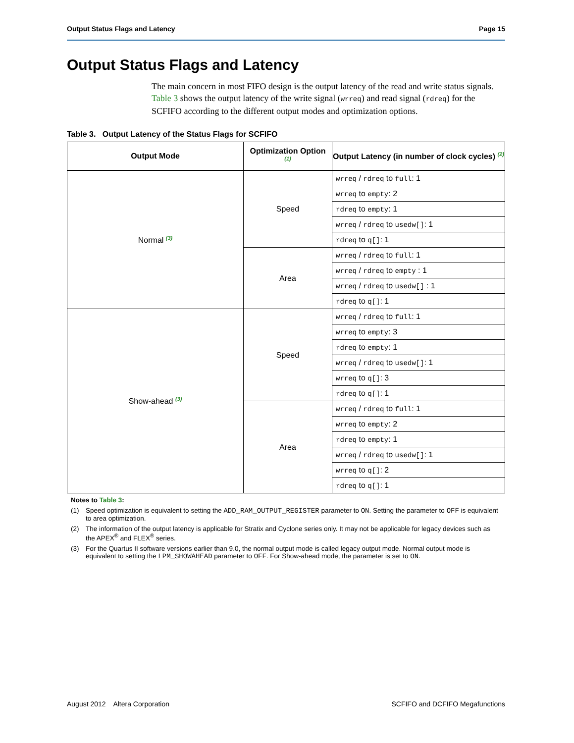Output Status Flags and Latency Page 15
Output Status Flags and Latency
The main concern in most FIFO design is the output latency of the read and write status signals. Table 3 shows the output latency of the write signal (wrreq) and read signal (rdreq) for the SCFIFO according to the different output modes and optimization options.
Table 3. Output Latency of the Status Flags for SCFIFO
| Output Mode | Optimization Option <sup>(1)</sup> | Output Latency (in number of clock cycles) <sup>(2)</sup> |
| --- | --- | --- |
| Normal <sup>(3)</sup> | Speed | wrreq / rdreq to full : 1 |
| | | wrreq to empty : 2 |
| | | rdreq to empty : 1 |
| | | wrreq / rdreq to usedw[] : 1 |
| | | rdreq to q[] : 1 |
| | Area | wrreq / rdreq to full : 1 |
| | | wrreq / rdreq to empty : 1 |
| | | wrreq / rdreq to usedw[] : 1 |
| | | rdreq to q[] : 1 |
| Show-ahead <sup>(3)</sup> | Speed | wrreq / rdreq to full : 1 |
| | | wrreq to empty : 3 |
| | | rdreq to empty : 1 |
| | | wrreq / rdreq to usedw[] : 1 |
| | | wrreq to q[] : 3 |
| | | rdreq to q[] : 1 |
| | Area | wrreq / rdreq to full : 1 |
| | | wrreq to empty : 2 |
| | | rdreq to empty : 1 |
| | | wrreq / rdreq to usedw[] : 1 |
| | | wrreq to q[] : 2 |
| | | rdreq to q[] : 1 |
Notes to Table 3:
(1) Speed optimization is equivalent to setting the ADD_RAM_OUTPUT_REGISTER parameter to ON. Setting the parameter to OFF is equivalent to area optimization.
(2) The information of the output latency is applicable for Stratix and Cyclone series only. It may not be applicable for legacy devices such as the APEX<sup>®</sup> and FLEX<sup>®</sup> series.
(3) For the Quartus II software versions earlier than 9.0, the normal output mode is called legacy output mode. Normal output mode is equivalent to setting the LPM_SHOWAHEAD parameter to OFF. For Show-ahead mode, the parameter is set to ON.
August 2012 Altera Corporation SCFIFO and DCFIFO Megafunctions